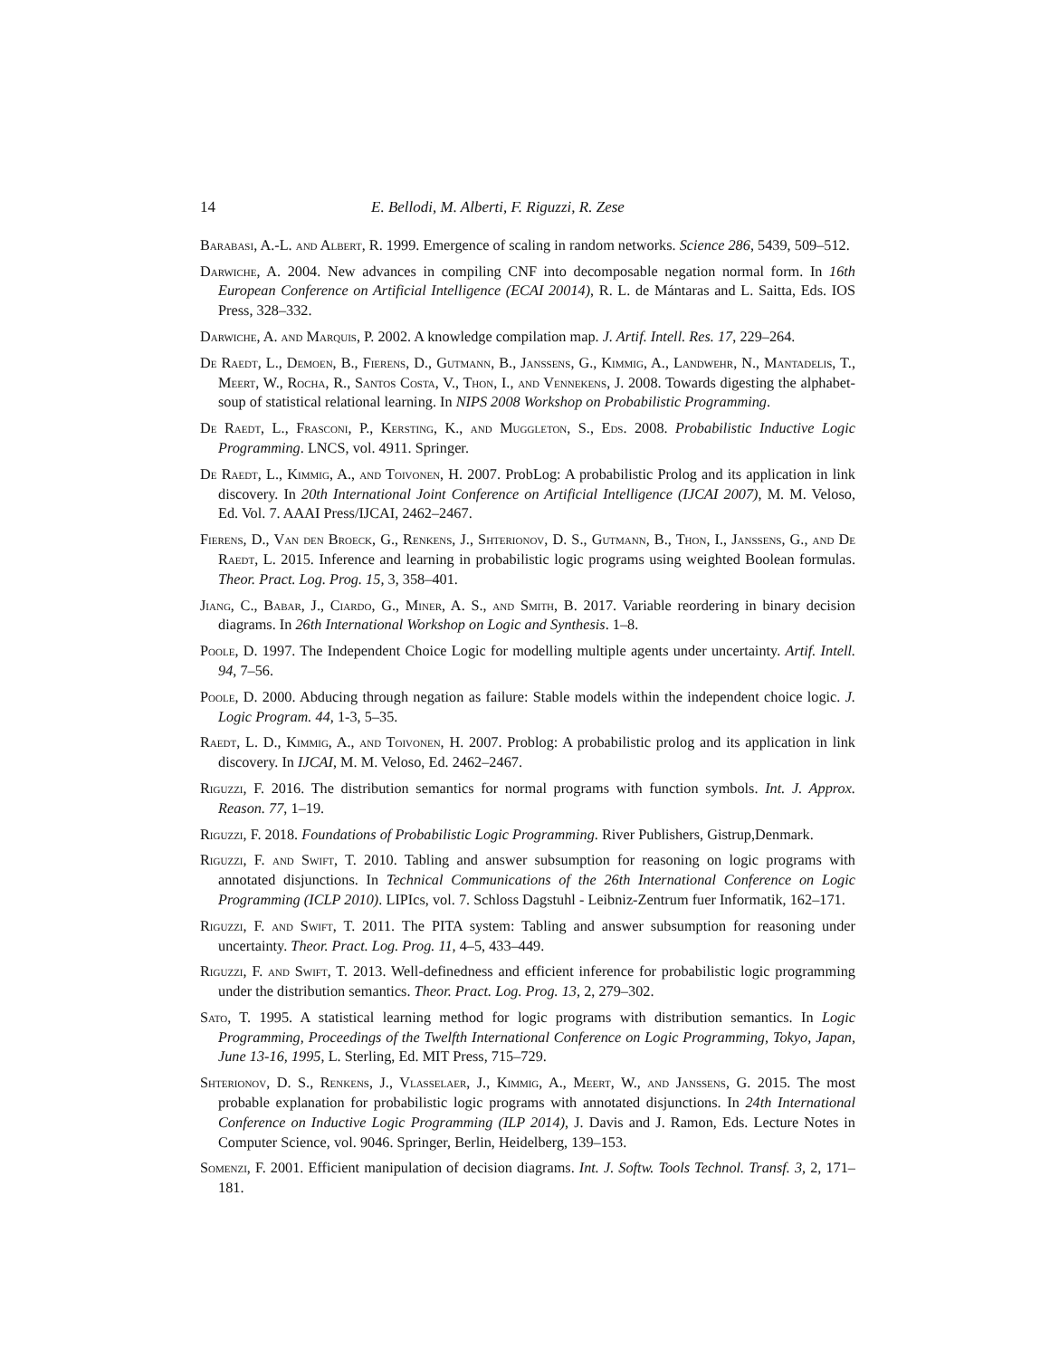14 E. Bellodi, M. Alberti, F. Riguzzi, R. Zese
Barabasi, A.-L. and Albert, R. 1999. Emergence of scaling in random networks. Science 286, 5439, 509–512.
Darwiche, A. 2004. New advances in compiling CNF into decomposable negation normal form. In 16th European Conference on Artificial Intelligence (ECAI 20014), R. L. de Mántaras and L. Saitta, Eds. IOS Press, 328–332.
Darwiche, A. and Marquis, P. 2002. A knowledge compilation map. J. Artif. Intell. Res. 17, 229–264.
De Raedt, L., Demoen, B., Fierens, D., Gutmann, B., Janssens, G., Kimmig, A., Landwehr, N., Mantadelis, T., Meert, W., Rocha, R., Santos Costa, V., Thon, I., and Vennekens, J. 2008. Towards digesting the alphabet-soup of statistical relational learning. In NIPS 2008 Workshop on Probabilistic Programming.
De Raedt, L., Frasconi, P., Kersting, K., and Muggleton, S., Eds. 2008. Probabilistic Inductive Logic Programming. LNCS, vol. 4911. Springer.
De Raedt, L., Kimmig, A., and Toivonen, H. 2007. ProbLog: A probabilistic Prolog and its application in link discovery. In 20th International Joint Conference on Artificial Intelligence (IJCAI 2007), M. M. Veloso, Ed. Vol. 7. AAAI Press/IJCAI, 2462–2467.
Fierens, D., Van den Broeck, G., Renkens, J., Shterionov, D. S., Gutmann, B., Thon, I., Janssens, G., and De Raedt, L. 2015. Inference and learning in probabilistic logic programs using weighted Boolean formulas. Theor. Pract. Log. Prog. 15, 3, 358–401.
Jiang, C., Babar, J., Ciardo, G., Miner, A. S., and Smith, B. 2017. Variable reordering in binary decision diagrams. In 26th International Workshop on Logic and Synthesis. 1–8.
Poole, D. 1997. The Independent Choice Logic for modelling multiple agents under uncertainty. Artif. Intell. 94, 7–56.
Poole, D. 2000. Abducing through negation as failure: Stable models within the independent choice logic. J. Logic Program. 44, 1-3, 5–35.
Raedt, L. D., Kimmig, A., and Toivonen, H. 2007. Problog: A probabilistic prolog and its application in link discovery. In IJCAI, M. M. Veloso, Ed. 2462–2467.
Riguzzi, F. 2016. The distribution semantics for normal programs with function symbols. Int. J. Approx. Reason. 77, 1–19.
Riguzzi, F. 2018. Foundations of Probabilistic Logic Programming. River Publishers, Gistrup,Denmark.
Riguzzi, F. and Swift, T. 2010. Tabling and answer subsumption for reasoning on logic programs with annotated disjunctions. In Technical Communications of the 26th International Conference on Logic Programming (ICLP 2010). LIPIcs, vol. 7. Schloss Dagstuhl - Leibniz-Zentrum fuer Informatik, 162–171.
Riguzzi, F. and Swift, T. 2011. The PITA system: Tabling and answer subsumption for reasoning under uncertainty. Theor. Pract. Log. Prog. 11, 4–5, 433–449.
Riguzzi, F. and Swift, T. 2013. Well-definedness and efficient inference for probabilistic logic programming under the distribution semantics. Theor. Pract. Log. Prog. 13, 2, 279–302.
Sato, T. 1995. A statistical learning method for logic programs with distribution semantics. In Logic Programming, Proceedings of the Twelfth International Conference on Logic Programming, Tokyo, Japan, June 13-16, 1995, L. Sterling, Ed. MIT Press, 715–729.
Shterionov, D. S., Renkens, J., Vlasselaer, J., Kimmig, A., Meert, W., and Janssens, G. 2015. The most probable explanation for probabilistic logic programs with annotated disjunctions. In 24th International Conference on Inductive Logic Programming (ILP 2014), J. Davis and J. Ramon, Eds. Lecture Notes in Computer Science, vol. 9046. Springer, Berlin, Heidelberg, 139–153.
Somenzi, F. 2001. Efficient manipulation of decision diagrams. Int. J. Softw. Tools Technol. Transf. 3, 2, 171–181.